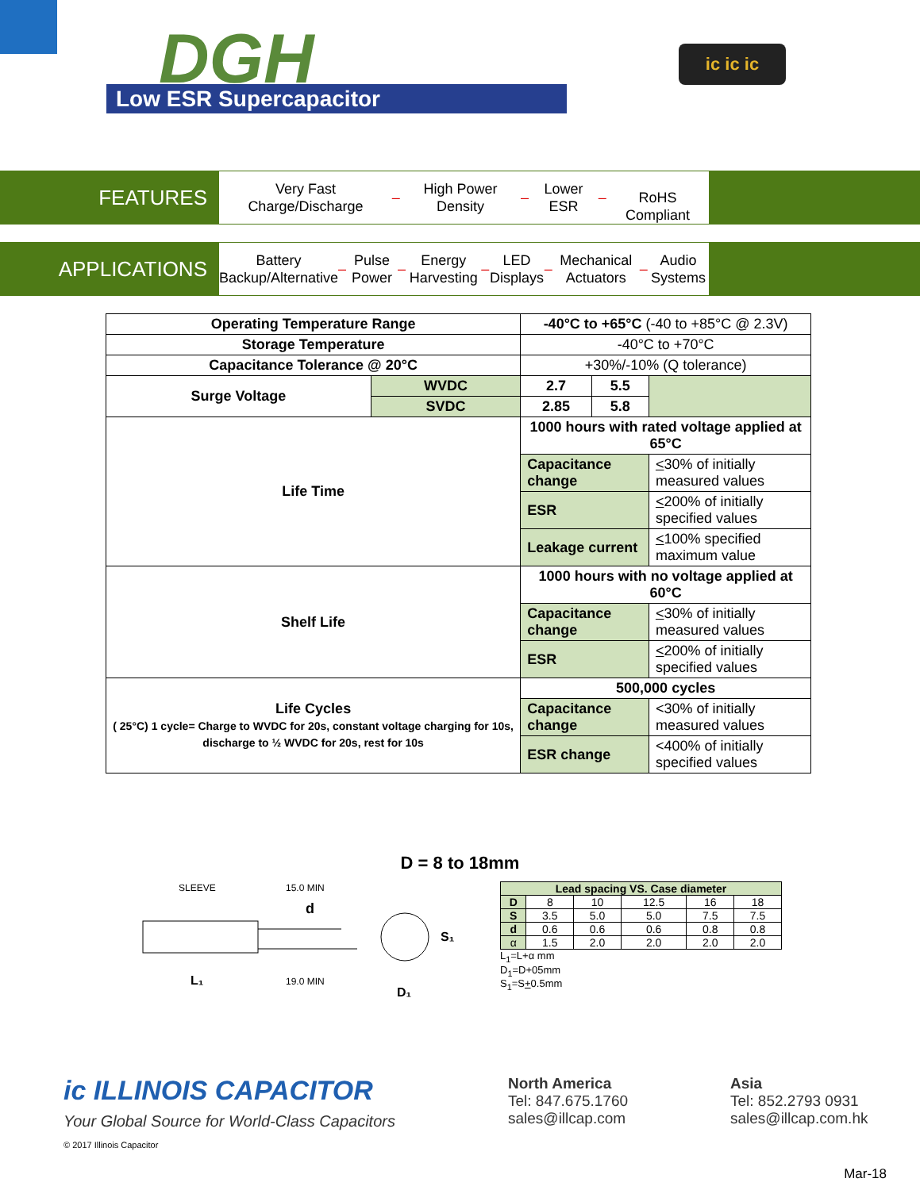DGH
Low ESR Supercapacitor
ic ic ic
FEATURES
Very Fast Charge/Discharge – High Power Density – Lower ESR –
RoHS Compliant
APPLICATIONS
Battery Backup/Alternative – Pulse Power – Energy Harvesting – LED Displays – Mechanical Actuators – Audio Systems
| Operating Temperature Range | | -40°C to +65°C (-40 to +85°C @ 2.3V) | | | |
| Storage Temperature | | -40°C to +70°C | | | |
| Capacitance Tolerance @ 20°C | | +30%/-10% (Q tolerance) | | | |
| Surge Voltage | WVDC | 2.7 | 5.5 | | |
| | SVDC | 2.85 | 5.8 | | |
| Life Time | | 1000 hours with rated voltage applied at 65°C | | | |
| | | Capacitance change | | | < 30% of initially measured values |
| | | ESR | | | < 200% of initially specified values |
| | | Leakage current | | | < 100% specified maximum value |
| Shelf Life | | 1000 hours with no voltage applied at 60°C | | | |
| | | Capacitance change | | | < 30% of initially measured values |
| | | ESR | | | < 200% of initially specified values |
| Life Cycles ( 25°C) 1 cycle= Charge to WVDC for 20s, constant voltage charging for 10s, discharge to ½ WVDC for 20s, rest for 10s | | 500,000 cycles | | | |
| | | Capacitance change | | | <30% of initially measured values |
| | | ESR change | | | <400% of initially specified values |
D = 8 to 18mm
SLEEVE
15.0 MIN
d
L₁
19.0 MIN
D₁
S₁
| Lead spacing VS. Case diameter | | | | | |
| --- | --- | --- | --- | --- | --- |
| D | 8 | 10 | 12.5 | 16 | 18 |
| S | 3.5 | 5.0 | 5.0 | 7.5 | 7.5 |
| d | 0.6 | 0.6 | 0.6 | 0.8 | 0.8 |
| α | 1.5 | 2.0 | 2.0 | 2.0 | 2.0 |
L<sub>1</sub>=L+α mm
D<sub>1</sub>=D+05mm
S<sub>1</sub>=S+0.5mm
ic ILLINOIS CAPACITOR
Your Global Source for World-Class Capacitors
© 2017 Illinois Capacitor
North America
Tel: 847.675.1760
sales@illcap.com
Asia
Tel: 852.2793 0931
sales@illcap.com.hk
Mar-18